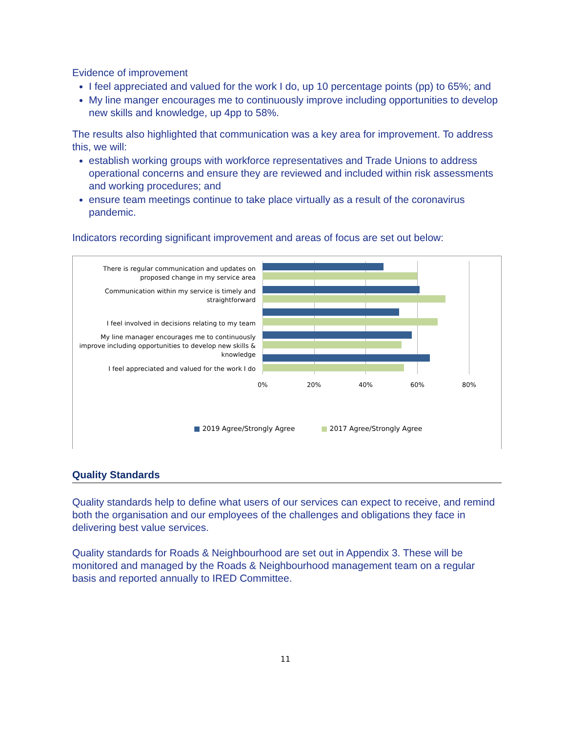Evidence of improvement
I feel appreciated and valued for the work I do, up 10 percentage points (pp) to 65%; and
My line manger encourages me to continuously improve including opportunities to develop new skills and knowledge, up 4pp to 58%.
The results also highlighted that communication was a key area for improvement. To address this, we will:
establish working groups with workforce representatives and Trade Unions to address operational concerns and ensure they are reviewed and included within risk assessments and working procedures; and
ensure team meetings continue to take place virtually as a result of the coronavirus pandemic.
Indicators recording significant improvement and areas of focus are set out below:
There is regular communication and updates on proposed change in my service area
Communication within my service is timely and straightforward
I feel involved in decisions relating to my team
My line manager encourages me to continuously improve including opportunities to develop new skills & knowledge
I feel appreciated and valued for the work I do
0% 20% 40% 60% 80%
■ 2019 Agree/Strongly Agree ■ 2017 Agree/Strongly Agree
Quality Standards
Quality standards help to define what users of our services can expect to receive, and remind both the organisation and our employees of the challenges and obligations they face in delivering best value services.
Quality standards for Roads & Neighbourhood are set out in Appendix 3. These will be monitored and managed by the Roads & Neighbourhood management team on a regular basis and reported annually to IRED Committee.
11